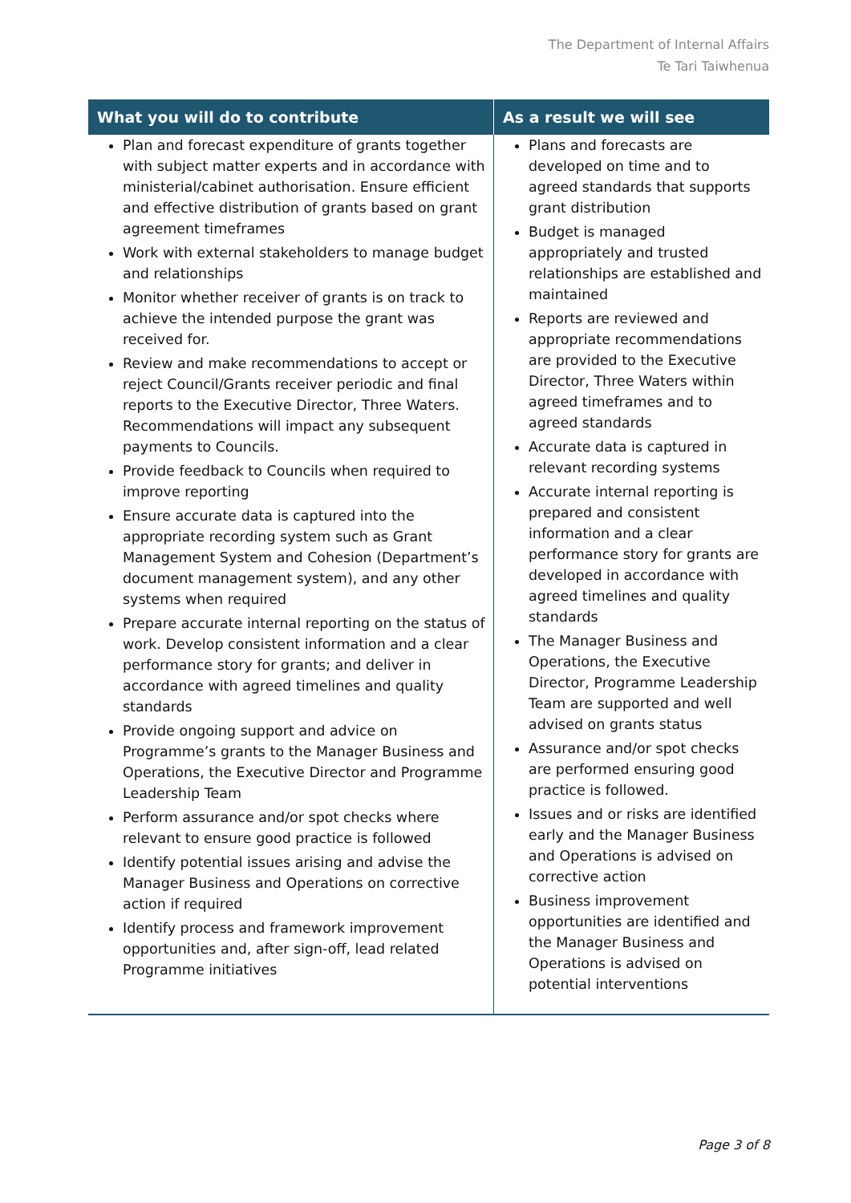The Department of Internal Affairs
Te Tari Taiwhenua
| What you will do to contribute | As a result we will see |
| --- | --- |
| Plan and forecast expenditure of grants together with subject matter experts and in accordance with ministerial/cabinet authorisation. Ensure efficient and effective distribution of grants based on grant agreement timeframes Work with external stakeholders to manage budget and relationships Monitor whether receiver of grants is on track to achieve the intended purpose the grant was received for. Review and make recommendations to accept or reject Council/Grants receiver periodic and final reports to the Executive Director, Three Waters. Recommendations will impact any subsequent payments to Councils. Provide feedback to Councils when required to improve reporting Ensure accurate data is captured into the appropriate recording system such as Grant Management System and Cohesion (Department’s document management system), and any other systems when required Prepare accurate internal reporting on the status of work. Develop consistent information and a clear performance story for grants; and deliver in accordance with agreed timelines and quality standards Provide ongoing support and advice on Programme’s grants to the Manager Business and Operations, the Executive Director and Programme Leadership Team Perform assurance and/or spot checks where relevant to ensure good practice is followed Identify potential issues arising and advise the Manager Business and Operations on corrective action if required Identify process and framework improvement opportunities and, after sign-off, lead related Programme initiatives | Plans and forecasts are developed on time and to agreed standards that supports grant distribution Budget is managed appropriately and trusted relationships are established and maintained Reports are reviewed and appropriate recommendations are provided to the Executive Director, Three Waters within agreed timeframes and to agreed standards Accurate data is captured in relevant recording systems Accurate internal reporting is prepared and consistent information and a clear performance story for grants are developed in accordance with agreed timelines and quality standards The Manager Business and Operations, the Executive Director, Programme Leadership Team are supported and well advised on grants status Assurance and/or spot checks are performed ensuring good practice is followed. Issues and or risks are identified early and the Manager Business and Operations is advised on corrective action Business improvement opportunities are identified and the Manager Business and Operations is advised on potential interventions |
Page 3 of 8